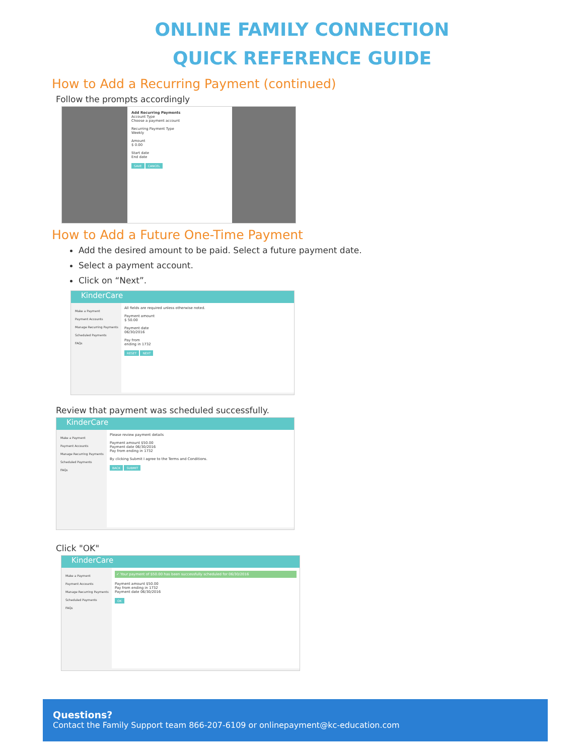ONLINE FAMILY CONNECTION
QUICK REFERENCE GUIDE
How to Add a Recurring Payment (continued)
Follow the prompts accordingly
Add Recurring Payments
Account Type
Choose a payment account
Recurring Payment Type
Weekly
Amount
$ 0.00
Start date
End date
SAVE CANCEL
How to Add a Future One-Time Payment
Add the desired amount to be paid. Select a future payment date.
Select a payment account.
Click on “Next”.
KinderCare
Make a Payment
Payment Accounts
Manage Recurring Payments
Scheduled Payments
FAQs
All fields are required unless otherwise noted.
Payment amount
$ 50.00
Payment date
06/30/2016
Pay from
ending in 1732
RESET NEXT
Review that payment was scheduled successfully.
KinderCare
Make a Payment
Payment Accounts
Manage Recurring Payments
Scheduled Payments
FAQs
Please review payment details
Payment amount $50.00
Payment date 06/30/2016
Pay from ending in 1732
By clicking Submit I agree to the Terms and Conditions.
BACK SUBMIT
Click "OK"
KinderCare
Make a Payment
Payment Accounts
Manage Recurring Payments
Scheduled Payments
FAQs
✓ Your payment of $50.00 has been successfully scheduled for 06/30/2016
Payment amount $50.00
Pay from ending in 1732
Payment date 06/30/2016
OK
Questions?
Contact the Family Support team 866-207-6109 or onlinepayment@kc-education.com